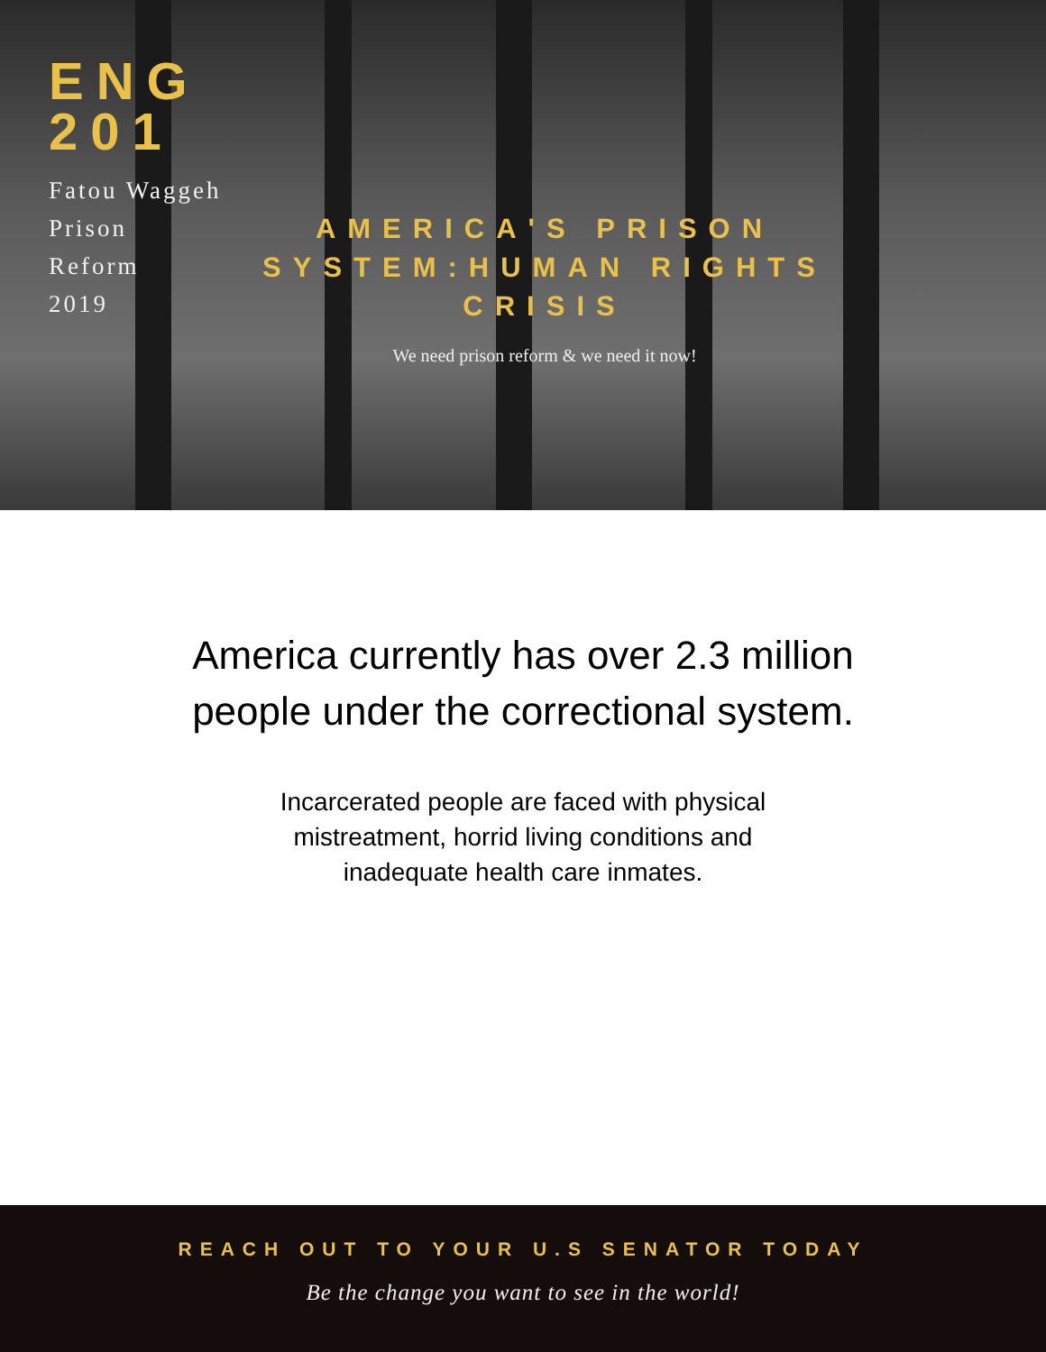ENG
201
Fatou Waggeh
Prison
Reform
2019
AMERICA'S PRISON SYSTEM:HUMAN RIGHTS CRISIS
We need prison reform & we need it now!
America currently has over 2.3 million
people under the correctional system.
Incarcerated people are faced with physical mistreatment, horrid living conditions and inadequate health care inmates.
REACH OUT TO YOUR U.S SENATOR TODAY
Be the change you want to see in the world!